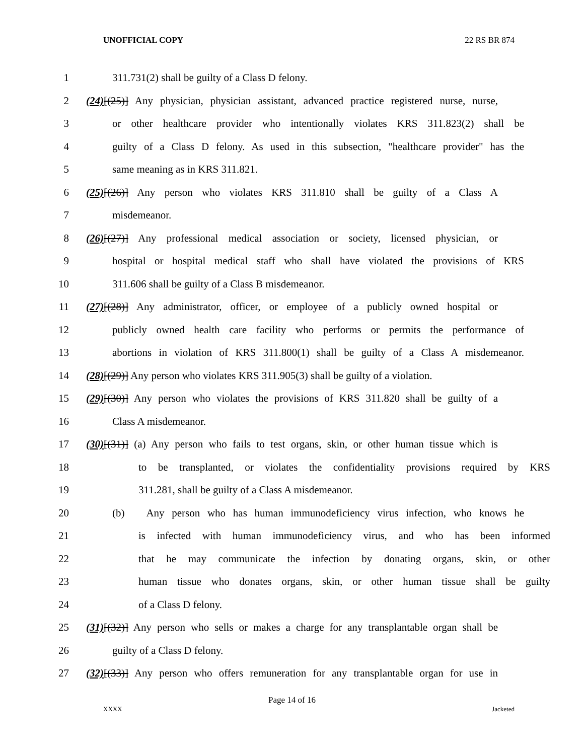UNOFFICIAL COPY 22 RS BR 874
1 311.731(2) shall be guilty of a Class D felony.
2 (24)[(25)] Any physician, physician assistant, advanced practice registered nurse, nurse,
3 or other healthcare provider who intentionally violates KRS 311.823(2) shall be
4 guilty of a Class D felony. As used in this subsection, "healthcare provider" has the
5 same meaning as in KRS 311.821.
6 (25)[(26)] Any person who violates KRS 311.810 shall be guilty of a Class A
7 misdemeanor.
8 (26)[(27)] Any professional medical association or society, licensed physician, or
9 hospital or hospital medical staff who shall have violated the provisions of KRS
10 311.606 shall be guilty of a Class B misdemeanor.
11 (27)[(28)] Any administrator, officer, or employee of a publicly owned hospital or
12 publicly owned health care facility who performs or permits the performance of
13 abortions in violation of KRS 311.800(1) shall be guilty of a Class A misdemeanor.
14 (28)[(29)] Any person who violates KRS 311.905(3) shall be guilty of a violation.
15 (29)[(30)] Any person who violates the provisions of KRS 311.820 shall be guilty of a
16 Class A misdemeanor.
17 (30)[(31)] (a) Any person who fails to test organs, skin, or other human tissue which is
18 to be transplanted, or violates the confidentiality provisions required by KRS
19 311.281, shall be guilty of a Class A misdemeanor.
20 (b) Any person who has human immunodeficiency virus infection, who knows he
21 is infected with human immunodeficiency virus, and who has been informed
22 that he may communicate the infection by donating organs, skin, or other
23 human tissue who donates organs, skin, or other human tissue shall be guilty
24 of a Class D felony.
25 (31)[(32)] Any person who sells or makes a charge for any transplantable organ shall be
26 guilty of a Class D felony.
27 (32)[(33)] Any person who offers remuneration for any transplantable organ for use in
Page 14 of 16
XXXX Jacketed